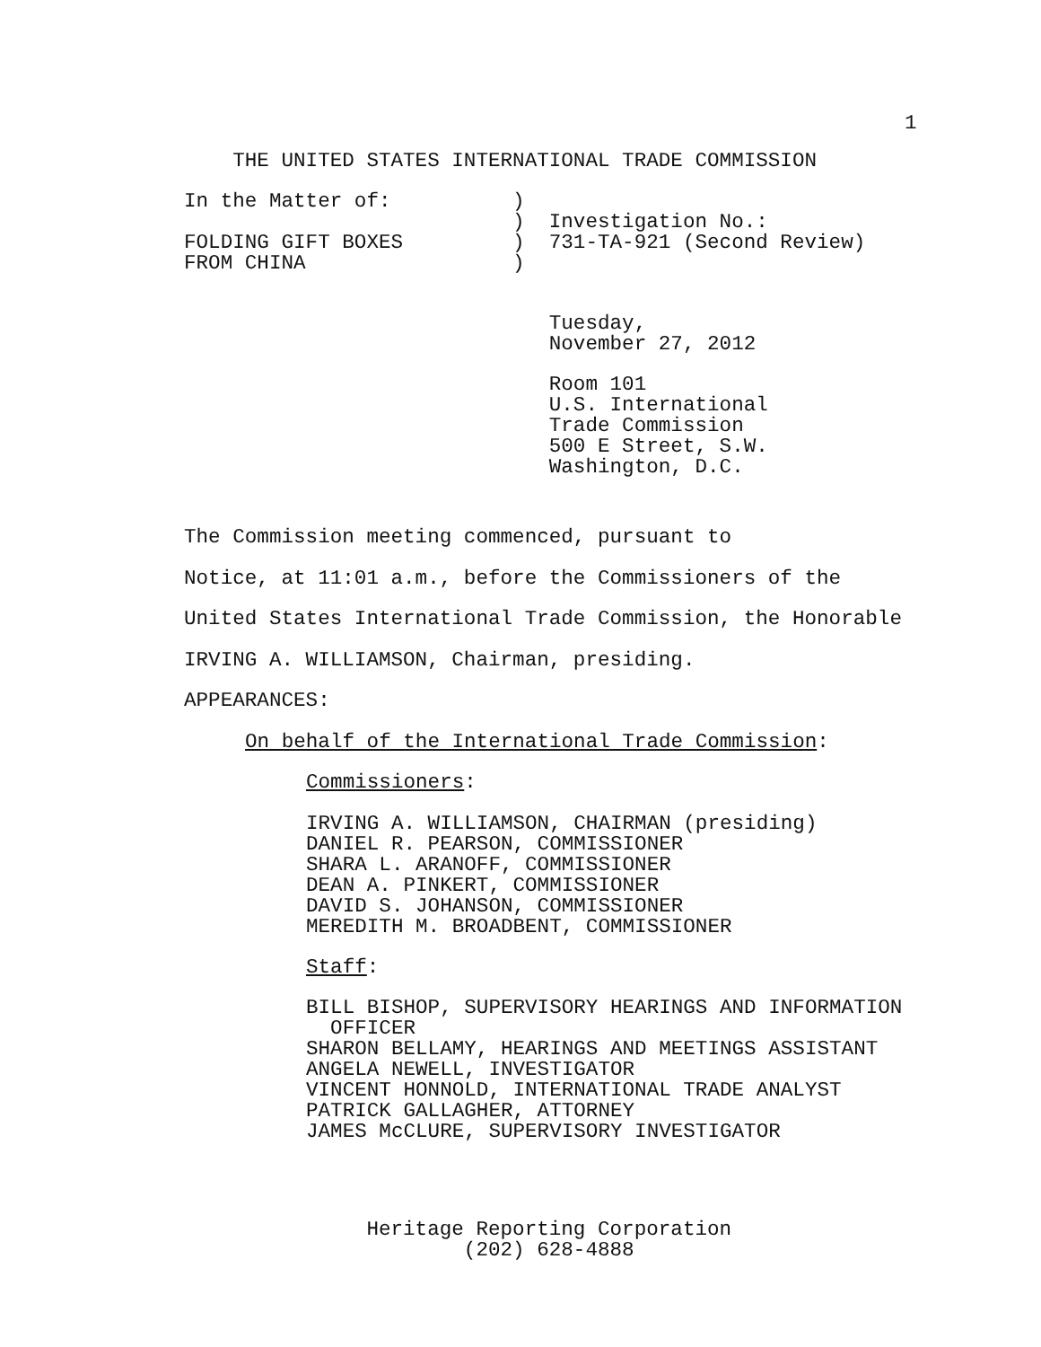1
    THE UNITED STATES INTERNATIONAL TRADE COMMISSION
In the Matter of:          )
                           )  Investigation No.:
FOLDING GIFT BOXES         )  731-TA-921 (Second Review)
FROM CHINA                 )
                              Tuesday,
                              November 27, 2012
                              Room 101
                              U.S. International
                              Trade Commission
                              500 E Street, S.W.
                              Washington, D.C.
The Commission meeting commenced, pursuant to
Notice, at 11:01 a.m., before the Commissioners of the
United States International Trade Commission, the Honorable
IRVING A. WILLIAMSON, Chairman, presiding.
APPEARANCES:
On behalf of the International Trade Commission:
Commissioners:
IRVING A. WILLIAMSON, CHAIRMAN (presiding)
DANIEL R. PEARSON, COMMISSIONER
SHARA L. ARANOFF, COMMISSIONER
DEAN A. PINKERT, COMMISSIONER
DAVID S. JOHANSON, COMMISSIONER
MEREDITH M. BROADBENT, COMMISSIONER
Staff:
BILL BISHOP, SUPERVISORY HEARINGS AND INFORMATION
  OFFICER
SHARON BELLAMY, HEARINGS AND MEETINGS ASSISTANT
ANGELA NEWELL, INVESTIGATOR
VINCENT HONNOLD, INTERNATIONAL TRADE ANALYST
PATRICK GALLAGHER, ATTORNEY
JAMES McCLURE, SUPERVISORY INVESTIGATOR
               Heritage Reporting Corporation
                       (202) 628-4888